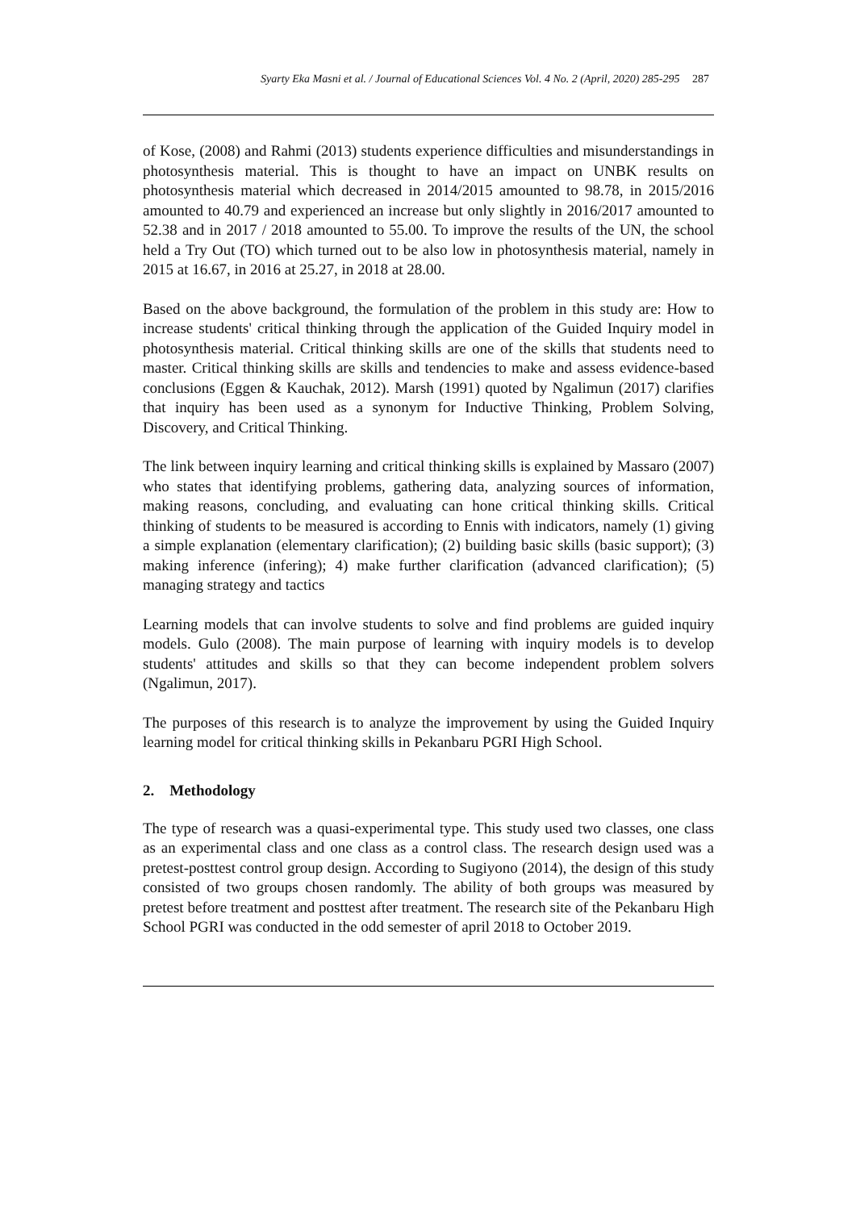Syarty Eka Masni et al. / Journal of Educational Sciences Vol. 4 No. 2 (April, 2020) 285-295 287
of Kose, (2008) and Rahmi (2013) students experience difficulties and misunderstandings in photosynthesis material. This is thought to have an impact on UNBK results on photosynthesis material which decreased in 2014/2015 amounted to 98.78, in 2015/2016 amounted to 40.79 and experienced an increase but only slightly in 2016/2017 amounted to 52.38 and in 2017 / 2018 amounted to 55.00. To improve the results of the UN, the school held a Try Out (TO) which turned out to be also low in photosynthesis material, namely in 2015 at 16.67, in 2016 at 25.27, in 2018 at 28.00.
Based on the above background, the formulation of the problem in this study are: How to increase students' critical thinking through the application of the Guided Inquiry model in photosynthesis material. Critical thinking skills are one of the skills that students need to master. Critical thinking skills are skills and tendencies to make and assess evidence-based conclusions (Eggen & Kauchak, 2012). Marsh (1991) quoted by Ngalimun (2017) clarifies that inquiry has been used as a synonym for Inductive Thinking, Problem Solving, Discovery, and Critical Thinking.
The link between inquiry learning and critical thinking skills is explained by Massaro (2007) who states that identifying problems, gathering data, analyzing sources of information, making reasons, concluding, and evaluating can hone critical thinking skills. Critical thinking of students to be measured is according to Ennis with indicators, namely (1) giving a simple explanation (elementary clarification); (2) building basic skills (basic support); (3) making inference (infering); 4) make further clarification (advanced clarification); (5) managing strategy and tactics
Learning models that can involve students to solve and find problems are guided inquiry models. Gulo (2008). The main purpose of learning with inquiry models is to develop students' attitudes and skills so that they can become independent problem solvers (Ngalimun, 2017).
The purposes of this research is to analyze the improvement by using the Guided Inquiry learning model for critical thinking skills in Pekanbaru PGRI High School.
2. Methodology
The type of research was a quasi-experimental type. This study used two classes, one class as an experimental class and one class as a control class. The research design used was a pretest-posttest control group design. According to Sugiyono (2014), the design of this study consisted of two groups chosen randomly. The ability of both groups was measured by pretest before treatment and posttest after treatment. The research site of the Pekanbaru High School PGRI was conducted in the odd semester of april 2018 to October 2019.